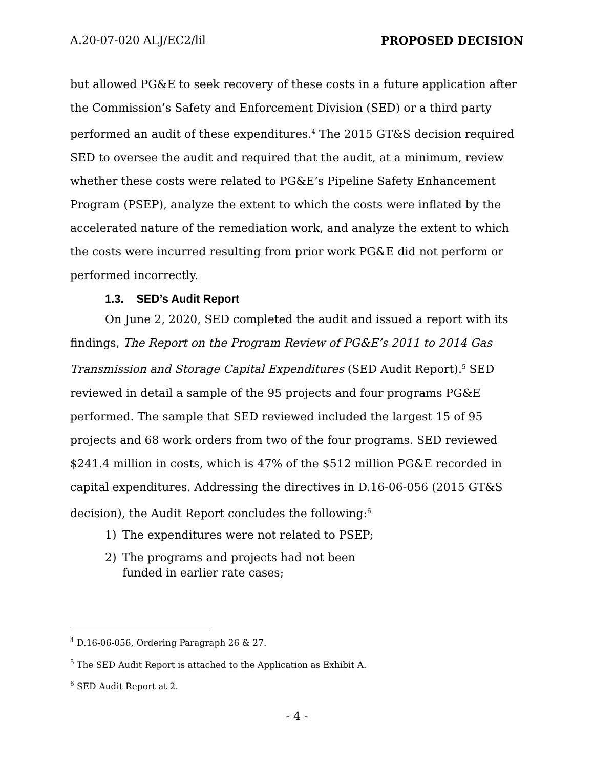A.20-07-020 ALJ/EC2/lil PROPOSED DECISION
but allowed PG&E to seek recovery of these costs in a future application after the Commission’s Safety and Enforcement Division (SED) or a third party performed an audit of these expenditures.<sup>4</sup> The 2015 GT&S decision required SED to oversee the audit and required that the audit, at a minimum, review whether these costs were related to PG&E’s Pipeline Safety Enhancement Program (PSEP), analyze the extent to which the costs were inflated by the accelerated nature of the remediation work, and analyze the extent to which the costs were incurred resulting from prior work PG&E did not perform or performed incorrectly.
1.3. SED’s Audit Report
On June 2, 2020, SED completed the audit and issued a report with its findings, The Report on the Program Review of PG&E’s 2011 to 2014 Gas Transmission and Storage Capital Expenditures (SED Audit Report).<sup>5</sup> SED reviewed in detail a sample of the 95 projects and four programs PG&E performed. The sample that SED reviewed included the largest 15 of 95 projects and 68 work orders from two of the four programs. SED reviewed $241.4 million in costs, which is 47% of the $512 million PG&E recorded in capital expenditures. Addressing the directives in D.16-06-056 (2015 GT&S decision), the Audit Report concludes the following:<sup>6</sup>
1) The expenditures were not related to PSEP;
2) The programs and projects had not been funded in earlier rate cases;
<sup>4</sup> D.16-06-056, Ordering Paragraph 26 & 27.
<sup>5</sup> The SED Audit Report is attached to the Application as Exhibit A.
<sup>6</sup> SED Audit Report at 2.
- 4 -